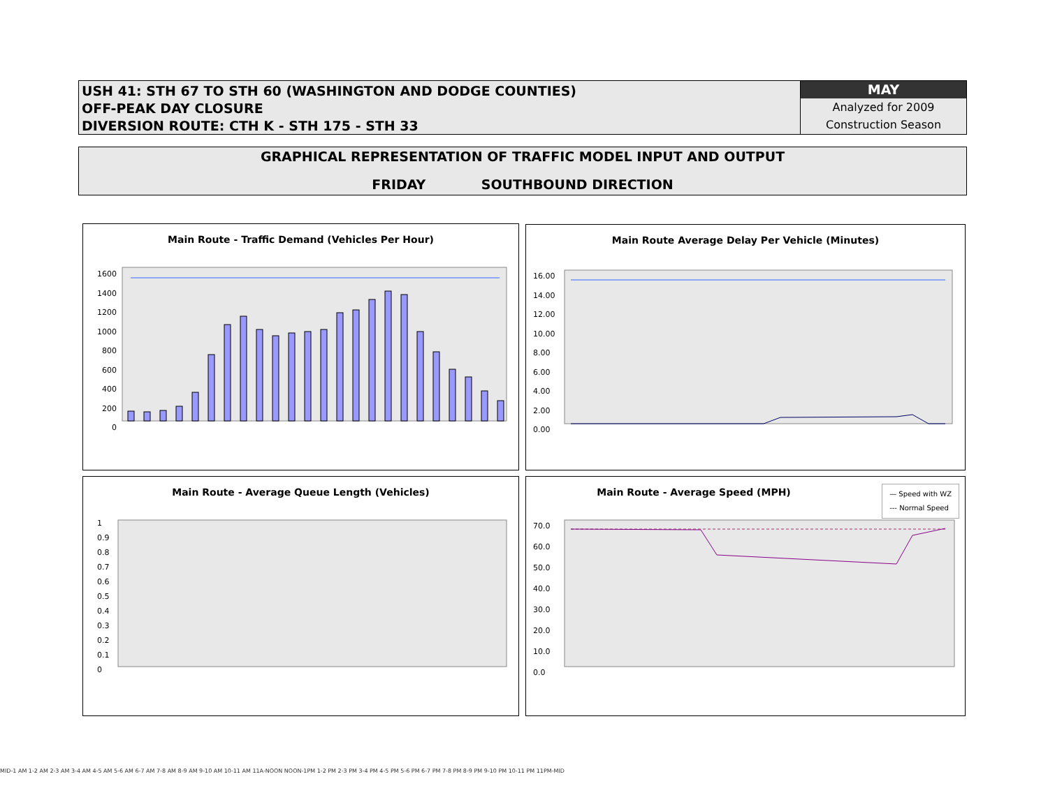USH 41: STH 67 TO STH 60 (WASHINGTON AND DODGE COUNTIES)
OFF-PEAK DAY CLOSURE
DIVERSION ROUTE: CTH K - STH 175 - STH 33
MAY
Analyzed for 2009
Construction Season
GRAPHICAL REPRESENTATION OF TRAFFIC MODEL INPUT AND OUTPUT
FRIDAY SOUTHBOUND DIRECTION
Main Route - Traffic Demand (Vehicles Per Hour)
1600 1400 1200 1000 800 600 400 200 0
Main Route Average Delay Per Vehicle (Minutes)
16.00 14.00 12.00 10.00 8.00 6.00 4.00 2.00 0.00
Main Route - Average Queue Length (Vehicles)
1 0.9 0.8 0.7 0.6 0.5 0.4 0.3 0.2 0.1 0
Main Route - Average Speed (MPH)
— Speed with WZ
--- Normal Speed
70.0 60.0 50.0 40.0 30.0 20.0 10.0 0.0
MID-1 AM 1-2 AM 2-3 AM 3-4 AM 4-5 AM 5-6 AM 6-7 AM 7-8 AM 8-9 AM 9-10 AM 10-11 AM 11A-NOON NOON-1PM 1-2 PM 2-3 PM 3-4 PM 4-5 PM 5-6 PM 6-7 PM 7-8 PM 8-9 PM 9-10 PM 10-11 PM 11PM-MID